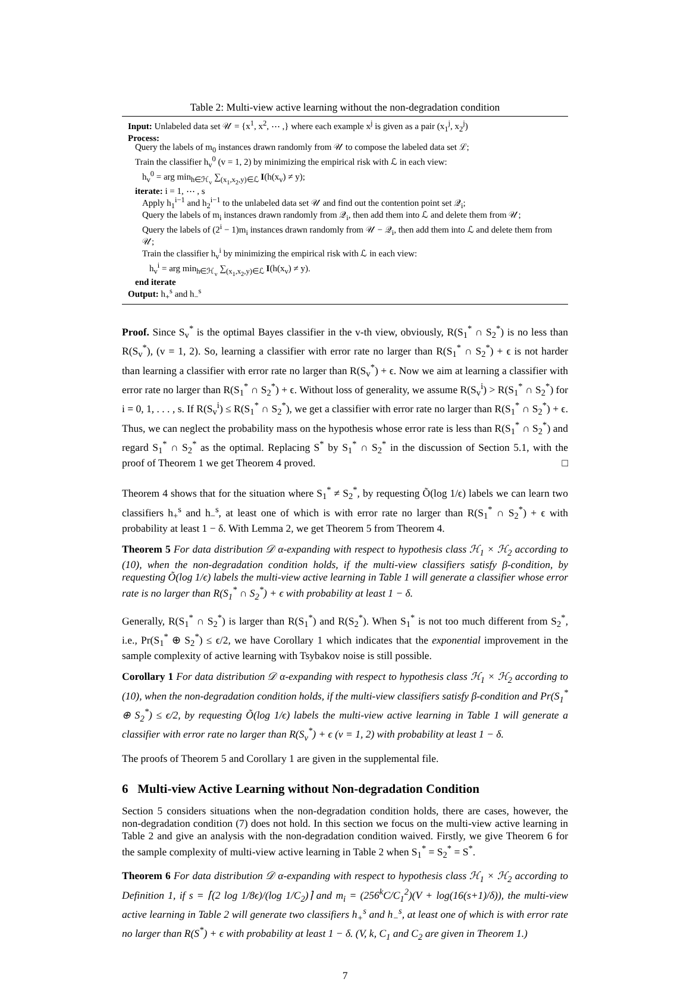Table 2: Multi-view active learning without the non-degradation condition
Input: Unlabeled data set 𝒰 = {x<sup>1</sup>, x<sup>2</sup>, ⋯ ,} where each example x<sup>j</sup> is given as a pair (x<sub>1</sub><sup>j</sup>, x<sub>2</sub><sup>j</sup>)
Process:
Query the labels of m<sub>0</sub> instances drawn randomly from 𝒰 to compose the labeled data set ℒ;
Train the classifier h<sub>v</sub><sup>0</sup> (v = 1, 2) by minimizing the empirical risk with ℒ in each view:
h<sub>v</sub><sup>0</sup> = arg min<sub>h∈ℋ<sub>v</sub></sub> ∑<sub>(x<sub>1</sub>,x<sub>2</sub>,y)∈ℒ</sub> I(h(x<sub>v</sub>) ≠ y);
iterate: i = 1, ⋯ , s
Apply h<sub>1</sub><sup>i−1</sup> and h<sub>2</sub><sup>i−1</sup> to the unlabeled data set 𝒰 and find out the contention point set 𝒬<sub>i</sub>;
Query the labels of m<sub>i</sub> instances drawn randomly from 𝒬<sub>i</sub>, then add them into ℒ and delete them from 𝒰;
Query the labels of (2<sup>i</sup> − 1)m<sub>i</sub> instances drawn randomly from 𝒰 − 𝒬<sub>i</sub>, then add them into ℒ and delete them from 𝒰;
Train the classifier h<sub>v</sub><sup>i</sup> by minimizing the empirical risk with ℒ in each view:
h<sub>v</sub><sup>i</sup> = arg min<sub>h∈ℋ<sub>v</sub></sub> ∑<sub>(x<sub>1</sub>,x<sub>2</sub>,y)∈ℒ</sub> I(h(x<sub>v</sub>) ≠ y).
end iterate
Output: h<sub>+</sub><sup>s</sup> and h<sub>−</sub><sup>s</sup>
Proof. Since S<sub>v</sub><sup>*</sup> is the optimal Bayes classifier in the v-th view, obviously, R(S<sub>1</sub><sup>*</sup> ∩ S<sub>2</sub><sup>*</sup>) is no less than R(S<sub>v</sub><sup>*</sup>), (v = 1, 2). So, learning a classifier with error rate no larger than R(S<sub>1</sub><sup>*</sup> ∩ S<sub>2</sub><sup>*</sup>) + ϵ is not harder than learning a classifier with error rate no larger than R(S<sub>v</sub><sup>*</sup>) + ϵ. Now we aim at learning a classifier with error rate no larger than R(S<sub>1</sub><sup>*</sup> ∩ S<sub>2</sub><sup>*</sup>) + ϵ. Without loss of generality, we assume R(S<sub>v</sub><sup>i</sup>) > R(S<sub>1</sub><sup>*</sup> ∩ S<sub>2</sub><sup>*</sup>) for i = 0, 1, . . . , s. If R(S<sub>v</sub><sup>i</sup>) ≤ R(S<sub>1</sub><sup>*</sup> ∩ S<sub>2</sub><sup>*</sup>), we get a classifier with error rate no larger than R(S<sub>1</sub><sup>*</sup> ∩ S<sub>2</sub><sup>*</sup>) + ϵ. Thus, we can neglect the probability mass on the hypothesis whose error rate is less than R(S<sub>1</sub><sup>*</sup> ∩ S<sub>2</sub><sup>*</sup>) and regard S<sub>1</sub><sup>*</sup> ∩ S<sub>2</sub><sup>*</sup> as the optimal. Replacing S<sup>*</sup> by S<sub>1</sub><sup>*</sup> ∩ S<sub>2</sub><sup>*</sup> in the discussion of Section 5.1, with the proof of Theorem 1 we get Theorem 4 proved. □
Theorem 4 shows that for the situation where S<sub>1</sub><sup>*</sup> ≠ S<sub>2</sub><sup>*</sup>, by requesting Õ(log 1/ϵ) labels we can learn two classifiers h<sub>+</sub><sup>s</sup> and h<sub>−</sub><sup>s</sup>, at least one of which is with error rate no larger than R(S<sub>1</sub><sup>*</sup> ∩ S<sub>2</sub><sup>*</sup>) + ϵ with probability at least 1 − δ. With Lemma 2, we get Theorem 5 from Theorem 4.
Theorem 5 For data distribution 𝒟 α-expanding with respect to hypothesis class ℋ<sub>1</sub> × ℋ<sub>2</sub> according to (10), when the non-degradation condition holds, if the multi-view classifiers satisfy β-condition, by requesting Õ(log 1/ϵ) labels the multi-view active learning in Table 1 will generate a classifier whose error rate is no larger than R(S<sub>1</sub><sup>*</sup> ∩ S<sub>2</sub><sup>*</sup>) + ϵ with probability at least 1 − δ.
Generally, R(S<sub>1</sub><sup>*</sup> ∩ S<sub>2</sub><sup>*</sup>) is larger than R(S<sub>1</sub><sup>*</sup>) and R(S<sub>2</sub><sup>*</sup>). When S<sub>1</sub><sup>*</sup> is not too much different from S<sub>2</sub><sup>*</sup>, i.e., Pr(S<sub>1</sub><sup>*</sup> ⊕ S<sub>2</sub><sup>*</sup>) ≤ ϵ/2, we have Corollary 1 which indicates that the exponential improvement in the sample complexity of active learning with Tsybakov noise is still possible.
Corollary 1 For data distribution 𝒟 α-expanding with respect to hypothesis class ℋ<sub>1</sub> × ℋ<sub>2</sub> according to (10), when the non-degradation condition holds, if the multi-view classifiers satisfy β-condition and Pr(S<sub>1</sub><sup>*</sup> ⊕ S<sub>2</sub><sup>*</sup>) ≤ ϵ/2, by requesting Õ(log 1/ϵ) labels the multi-view active learning in Table 1 will generate a classifier with error rate no larger than R(S<sub>v</sub><sup>*</sup>) + ϵ (v = 1, 2) with probability at least 1 − δ.
The proofs of Theorem 5 and Corollary 1 are given in the supplemental file.
6 Multi-view Active Learning without Non-degradation Condition
Section 5 considers situations when the non-degradation condition holds, there are cases, however, the non-degradation condition (7) does not hold. In this section we focus on the multi-view active learning in Table 2 and give an analysis with the non-degradation condition waived. Firstly, we give Theorem 6 for the sample complexity of multi-view active learning in Table 2 when S<sub>1</sub><sup>*</sup> = S<sub>2</sub><sup>*</sup> = S<sup>*</sup>.
Theorem 6 For data distribution 𝒟 α-expanding with respect to hypothesis class ℋ<sub>1</sub> × ℋ<sub>2</sub> according to Definition 1, if s = ⌈(2 log 1/8ϵ)/(log 1/C<sub>2</sub>)⌉ and m<sub>i</sub> = (256<sup>k</sup>C/C<sub>1</sub><sup>2</sup>)(V + log(16(s+1)/δ)), the multi-view active learning in Table 2 will generate two classifiers h<sub>+</sub><sup>s</sup> and h<sub>−</sub><sup>s</sup>, at least one of which is with error rate no larger than R(S<sup>*</sup>) + ϵ with probability at least 1 − δ. (V, k, C<sub>1</sub> and C<sub>2</sub> are given in Theorem 1.)
7